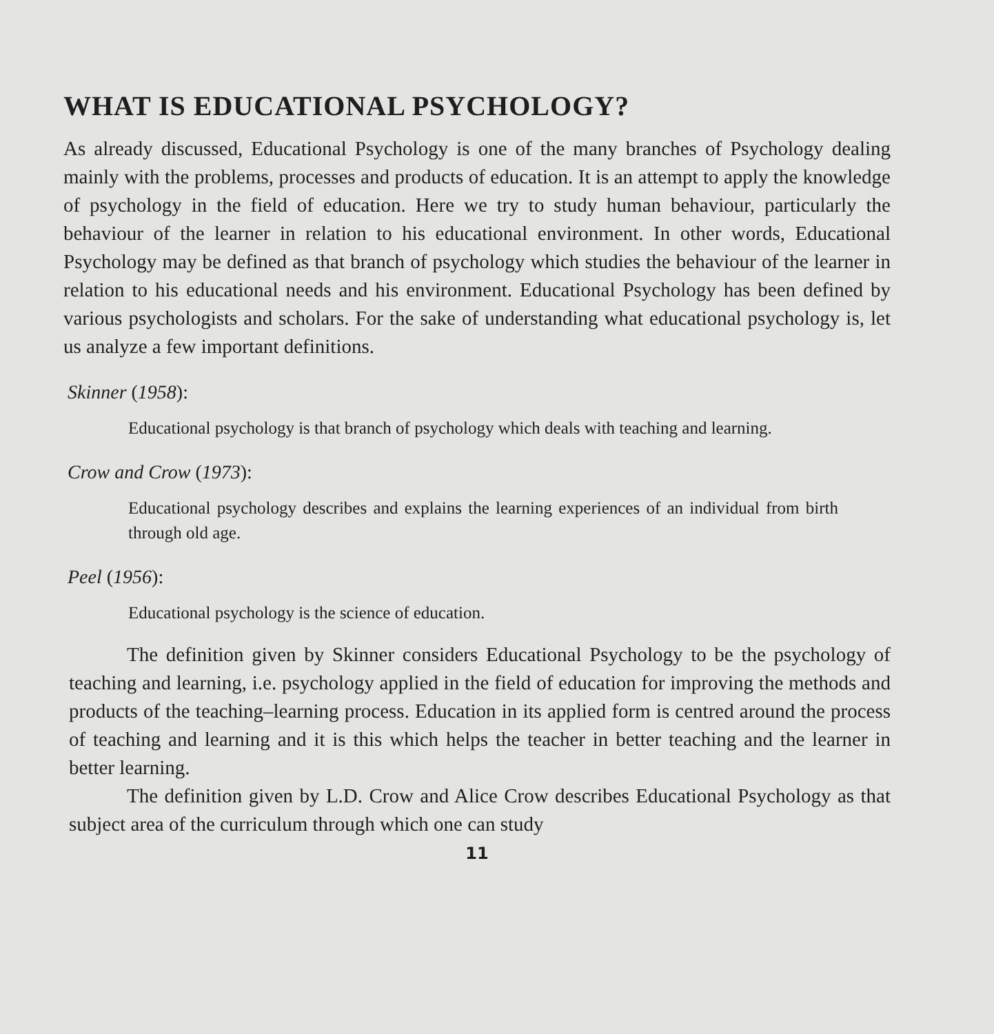WHAT IS EDUCATIONAL PSYCHOLOGY?
As already discussed, Educational Psychology is one of the many branches of Psychology dealing mainly with the problems, processes and products of education. It is an attempt to apply the knowledge of psychology in the field of education. Here we try to study human behaviour, particularly the behaviour of the learner in relation to his educational environment. In other words, Educational Psychology may be defined as that branch of psychology which studies the behaviour of the learner in relation to his educational needs and his environment. Educational Psychology has been defined by various psychologists and scholars. For the sake of understanding what educational psychology is, let us analyze a few important definitions.
Skinner (1958):
Educational psychology is that branch of psychology which deals with teaching and learning.
Crow and Crow (1973):
Educational psychology describes and explains the learning experiences of an individual from birth through old age.
Peel (1956):
Educational psychology is the science of education.
The definition given by Skinner considers Educational Psychology to be the psychology of teaching and learning, i.e. psychology applied in the field of education for improving the methods and products of the teaching–learning process. Education in its applied form is centred around the process of teaching and learning and it is this which helps the teacher in better teaching and the learner in better learning.
The definition given by L.D. Crow and Alice Crow describes Educational Psychology as that subject area of the curriculum through which one can study
11